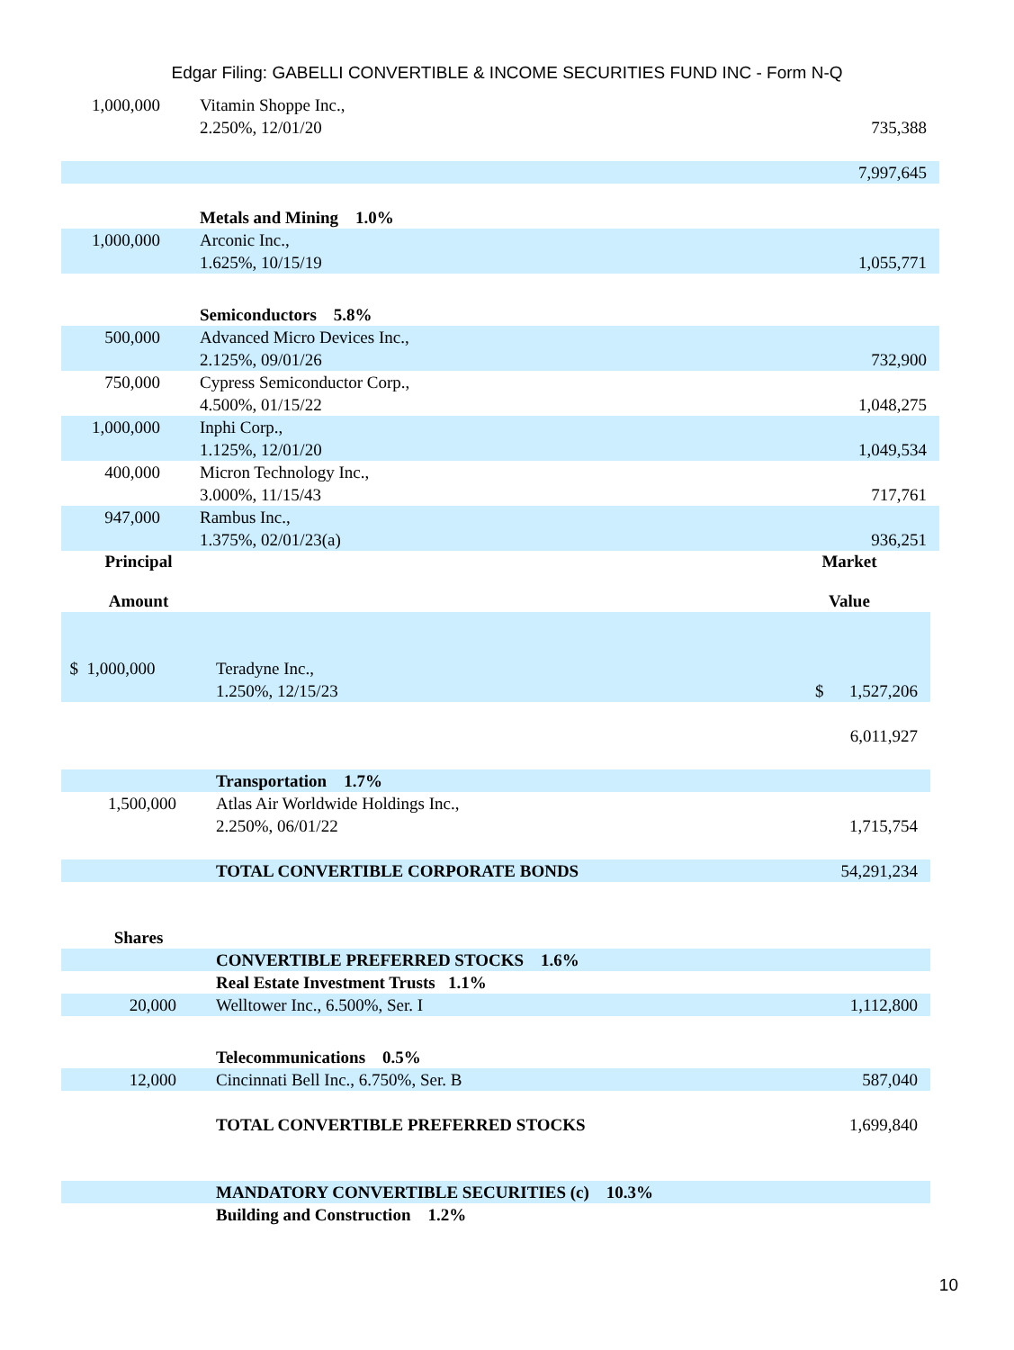Edgar Filing: GABELLI CONVERTIBLE & INCOME SECURITIES FUND INC - Form N-Q
| 1,000,000 | Vitamin Shoppe Inc., 2.250%, 12/01/20 | 735,388 |
| | | 7,997,645 |
| | Metals and Mining 1.0% | |
| 1,000,000 | Arconic Inc., 1.625%, 10/15/19 | 1,055,771 |
| | Semiconductors 5.8% | |
| 500,000 | Advanced Micro Devices Inc., 2.125%, 09/01/26 | 732,900 |
| 750,000 | Cypress Semiconductor Corp., 4.500%, 01/15/22 | 1,048,275 |
| 1,000,000 | Inphi Corp., 1.125%, 12/01/20 | 1,049,534 |
| 400,000 | Micron Technology Inc., 3.000%, 11/15/43 | 717,761 |
| 947,000 | Rambus Inc., 1.375%, 02/01/23(a) | 936,251 |
| Principal Amount | | Market Value |
| --- | --- | --- |
| $ 1,000,000 | Teradyne Inc., 1.250%, 12/15/23 | $ 1,527,206 |
| | | 6,011,927 |
| | Transportation 1.7% | |
| 1,500,000 | Atlas Air Worldwide Holdings Inc., 2.250%, 06/01/22 | 1,715,754 |
| | TOTAL CONVERTIBLE CORPORATE BONDS | 54,291,234 |
| Shares | | |
| | CONVERTIBLE PREFERRED STOCKS 1.6% | |
| | Real Estate Investment Trusts 1.1% | |
| 20,000 | Welltower Inc., 6.500%, Ser. I | 1,112,800 |
| | Telecommunications 0.5% | |
| 12,000 | Cincinnati Bell Inc., 6.750%, Ser. B | 587,040 |
| | TOTAL CONVERTIBLE PREFERRED STOCKS | 1,699,840 |
| | MANDATORY CONVERTIBLE SECURITIES (c) 10.3% | |
| | Building and Construction 1.2% | |
10